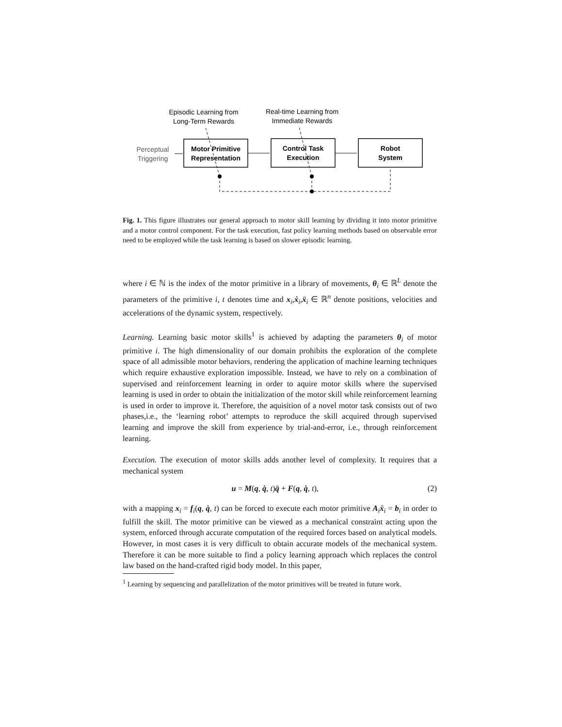Episodic Learning from
Long-Term Rewards
Real-time Learning from
Immediate Rewards
Perceptual
Triggering
Motor Primitive
Representation
Control Task
Execution
Robot
System
Fig. 1. This figure illustrates our general approach to motor skill learning by dividing it into motor primitive and a motor control component. For the task execution, fast policy learning methods based on observable error need to be employed while the task learning is based on slower episodic learning.
where i ∈ ℕ is the index of the motor primitive in a library of movements, θ<sub>i</sub> ∈ ℝ<sup>L</sup> denote the parameters of the primitive i, t denotes time and x<sub>i</sub>,ẋ<sub>i</sub>,ẍ<sub>i</sub> ∈ ℝ<sup>n</sup> denote positions, velocities and accelerations of the dynamic system, respectively.
Learning. Learning basic motor skills<sup>1</sup> is achieved by adapting the parameters θ<sub>i</sub> of motor primitive i. The high dimensionality of our domain prohibits the exploration of the complete space of all admissible motor behaviors, rendering the application of machine learning techniques which require exhaustive exploration impossible. Instead, we have to rely on a combination of supervised and reinforcement learning in order to aquire motor skills where the supervised learning is used in order to obtain the initialization of the motor skill while reinforcement learning is used in order to improve it. Therefore, the aquisition of a novel motor task consists out of two phases,i.e., the ‘learning robot’ attempts to reproduce the skill acquired through supervised learning and improve the skill from experience by trial-and-error, i.e., through reinforcement learning.
Execution. The execution of motor skills adds another level of complexity. It requires that a mechanical system
u = M(q, q̇, t)q̈ + F(q, q̇, t), (2)
with a mapping x<sub>i</sub> = f<sub>i</sub>(q, q̇, t) can be forced to execute each motor primitive A<sub>i</sub>ẍ<sub>i</sub> = b<sub>i</sub> in order to fulfill the skill. The motor primitive can be viewed as a mechanical constraint acting upon the system, enforced through accurate computation of the required forces based on analytical models. However, in most cases it is very difficult to obtain accurate models of the mechanical system. Therefore it can be more suitable to find a policy learning approach which replaces the control law based on the hand-crafted rigid body model. In this paper,
<sup>1</sup> Learning by sequencing and parallelization of the motor primitives will be treated in future work.